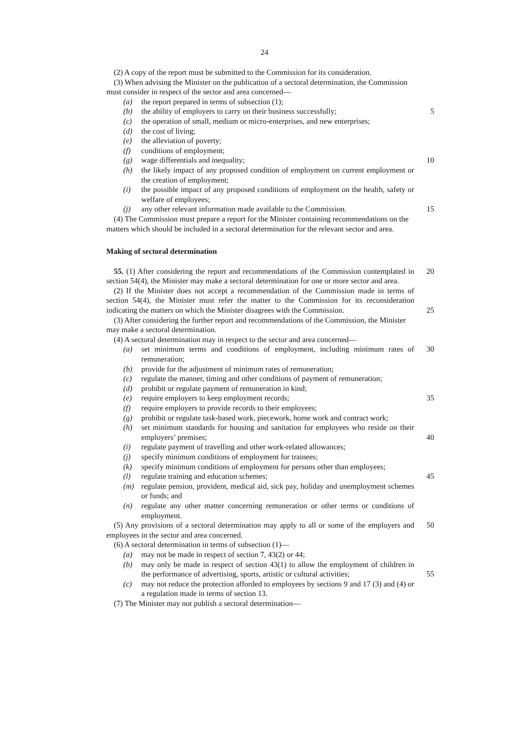24
(2) A copy of the report must be submitted to the Commission for its consideration.
(3) When advising the Minister on the publication of a sectoral determination, the Commission must consider in respect of the sector and area concerned—
(a) the report prepared in terms of subsection (1);
(b) the ability of employers to carry on their business successfully;
5
(c) the operation of small, medium or micro-enterprises, and new enterprises;
(d) the cost of living;
(e) the alleviation of poverty;
(f) conditions of employment;
(g) wage differentials and inequality;
10
(h) the likely impact of any proposed condition of employment on current employment or the creation of employment;
(i) the possible impact of any proposed conditions of employment on the health, safety or welfare of employees;
(j) any other relevant information made available to the Commission.
15
(4) The Commission must prepare a report for the Minister containing recommendations on the matters which should be included in a sectoral determination for the relevant sector and area.
Making of sectoral determination
55. (1) After considering the report and recommendations of the Commission contemplated in section 54(4), the Minister may make a sectoral determination for one or more sector and area.
20
(2) If the Minister does not accept a recommendation of the Commission made in terms of section 54(4), the Minister must refer the matter to the Commission for its reconsideration indicating the matters on which the Minister disagrees with the Commission.
25
(3) After considering the further report and recommendations of the Commission, the Minister may make a sectoral determination.
(4) A sectoral determination may in respect to the sector and area concerned—
(a) set minimum terms and conditions of employment, including minimum rates of remuneration;
30
(b) provide for the adjustment of minimum rates of remuneration;
(c) regulate the manner, timing and other conditions of payment of remuneration;
(d) prohibit or regulate payment of remuneration in kind;
(e) require employers to keep employment records;
35
(f) require employers to provide records to their employees;
(g) prohibit or regulate task-based work, piecework, home work and contract work;
(h) set minimum standards for housing and sanitation for employees who reside on their employers’ premises;
40
(i) regulate payment of travelling and other work-related allowances;
(j) specify minimum conditions of employment for trainees;
(k) specify minimum conditions of employment for persons other than employees;
(l) regulate training and education schemes;
45
(m) regulate pension, provident, medical aid, sick pay, holiday and unemployment schemes or funds; and
(n) regulate any other matter concerning remuneration or other terms or conditions of employment.
(5) Any provisions of a sectoral determination may apply to all or some of the employers and employees in the sector and area concerned.
50
(6) A sectoral determination in terms of subsection (1)—
(a) may not be made in respect of section 7, 43(2) or 44;
(b) may only be made in respect of section 43(1) to allow the employment of children in the performance of advertising, sports, artistic or cultural activities;
55
(c) may not reduce the protection afforded to employees by sections 9 and 17 (3) and (4) or a regulation made in terms of section 13.
(7) The Minister may not publish a sectoral determination—